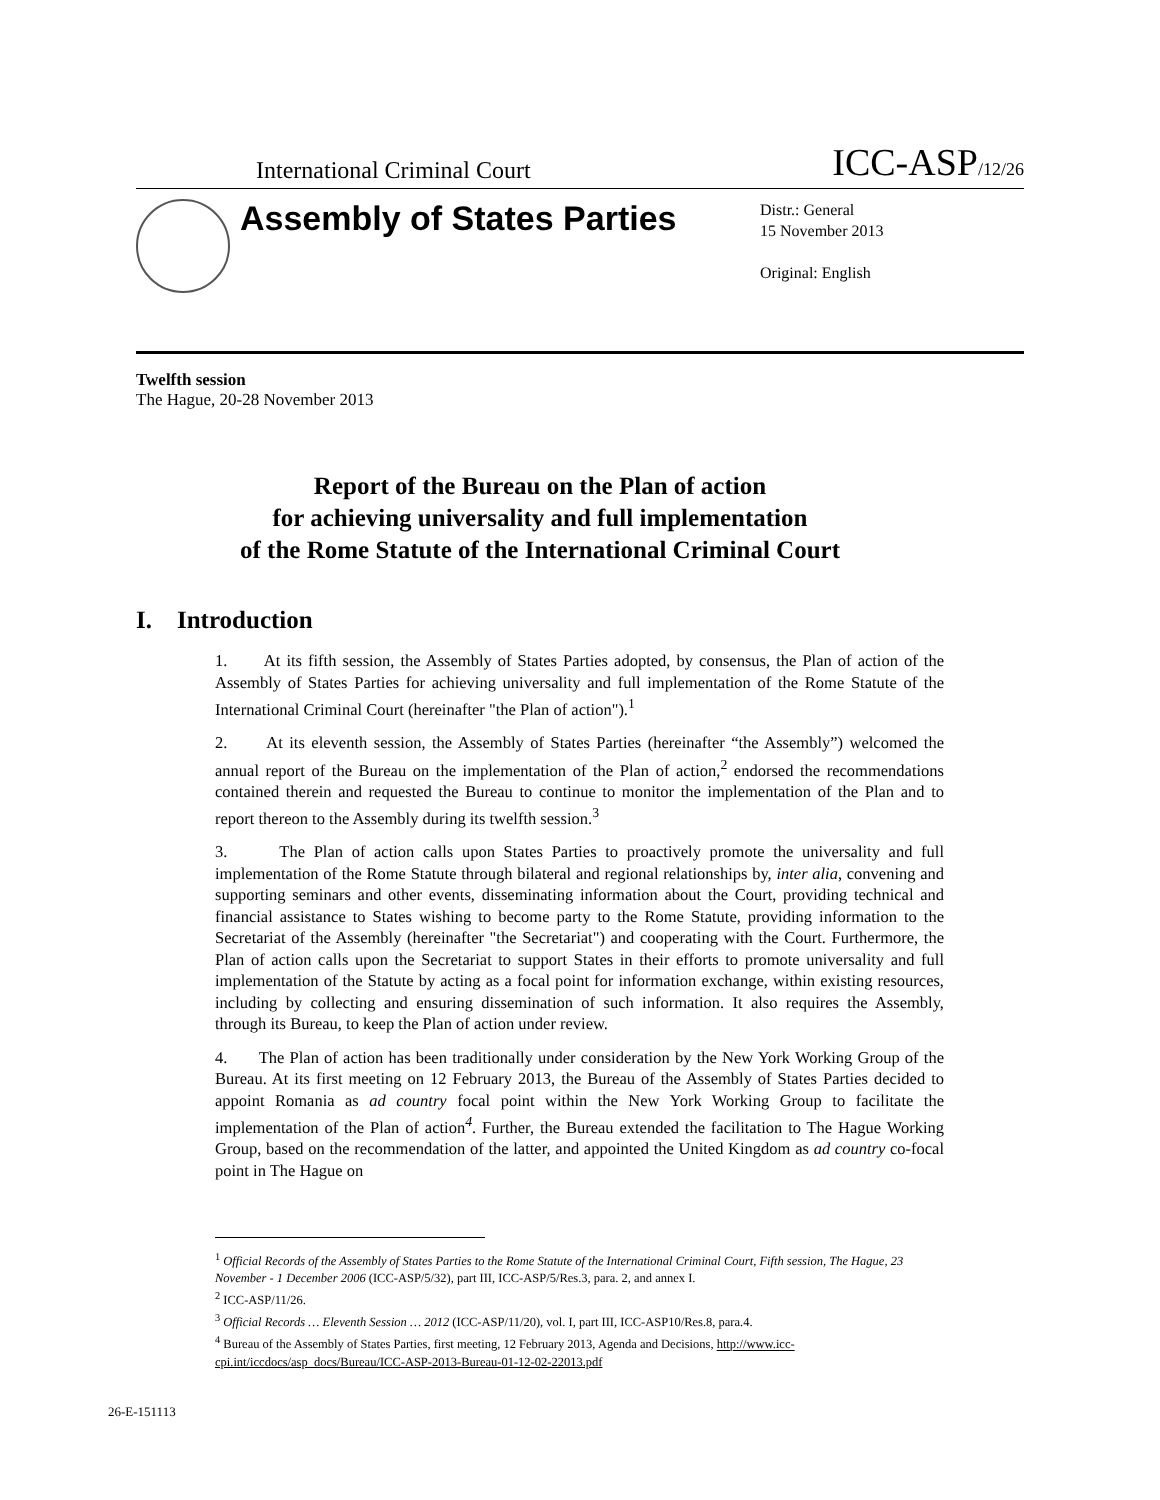International Criminal Court ICC-ASP/12/26
Assembly of States Parties
Distr.: General
15 November 2013
Original: English
Twelfth session
The Hague, 20-28 November 2013
Report of the Bureau on the Plan of action
for achieving universality and full implementation
of the Rome Statute of the International Criminal Court
I. Introduction
1. At its fifth session, the Assembly of States Parties adopted, by consensus, the Plan of action of the Assembly of States Parties for achieving universality and full implementation of the Rome Statute of the International Criminal Court (hereinafter "the Plan of action").<sup>1</sup>
2. At its eleventh session, the Assembly of States Parties (hereinafter “the Assembly”) welcomed the annual report of the Bureau on the implementation of the Plan of action,<sup>2</sup> endorsed the recommendations contained therein and requested the Bureau to continue to monitor the implementation of the Plan and to report thereon to the Assembly during its twelfth session.<sup>3</sup>
3. The Plan of action calls upon States Parties to proactively promote the universality and full implementation of the Rome Statute through bilateral and regional relationships by, inter alia, convening and supporting seminars and other events, disseminating information about the Court, providing technical and financial assistance to States wishing to become party to the Rome Statute, providing information to the Secretariat of the Assembly (hereinafter "the Secretariat") and cooperating with the Court. Furthermore, the Plan of action calls upon the Secretariat to support States in their efforts to promote universality and full implementation of the Statute by acting as a focal point for information exchange, within existing resources, including by collecting and ensuring dissemination of such information. It also requires the Assembly, through its Bureau, to keep the Plan of action under review.
4. The Plan of action has been traditionally under consideration by the New York Working Group of the Bureau. At its first meeting on 12 February 2013, the Bureau of the Assembly of States Parties decided to appoint Romania as ad country focal point within the New York Working Group to facilitate the implementation of the Plan of action<sup>4</sup>. Further, the Bureau extended the facilitation to The Hague Working Group, based on the recommendation of the latter, and appointed the United Kingdom as ad country co-focal point in The Hague on
<sup>1</sup> Official Records of the Assembly of States Parties to the Rome Statute of the International Criminal Court, Fifth session, The Hague, 23 November - 1 December 2006 (ICC-ASP/5/32), part III, ICC-ASP/5/Res.3, para. 2, and annex I.
<sup>2</sup> ICC-ASP/11/26.
<sup>3</sup> Official Records … Eleventh Session … 2012 (ICC-ASP/11/20), vol. I, part III, ICC-ASP10/Res.8, para.4.
<sup>4</sup> Bureau of the Assembly of States Parties, first meeting, 12 February 2013, Agenda and Decisions, http://www.icc-cpi.int/iccdocs/asp_docs/Bureau/ICC-ASP-2013-Bureau-01-12-02-22013.pdf
26-E-151113